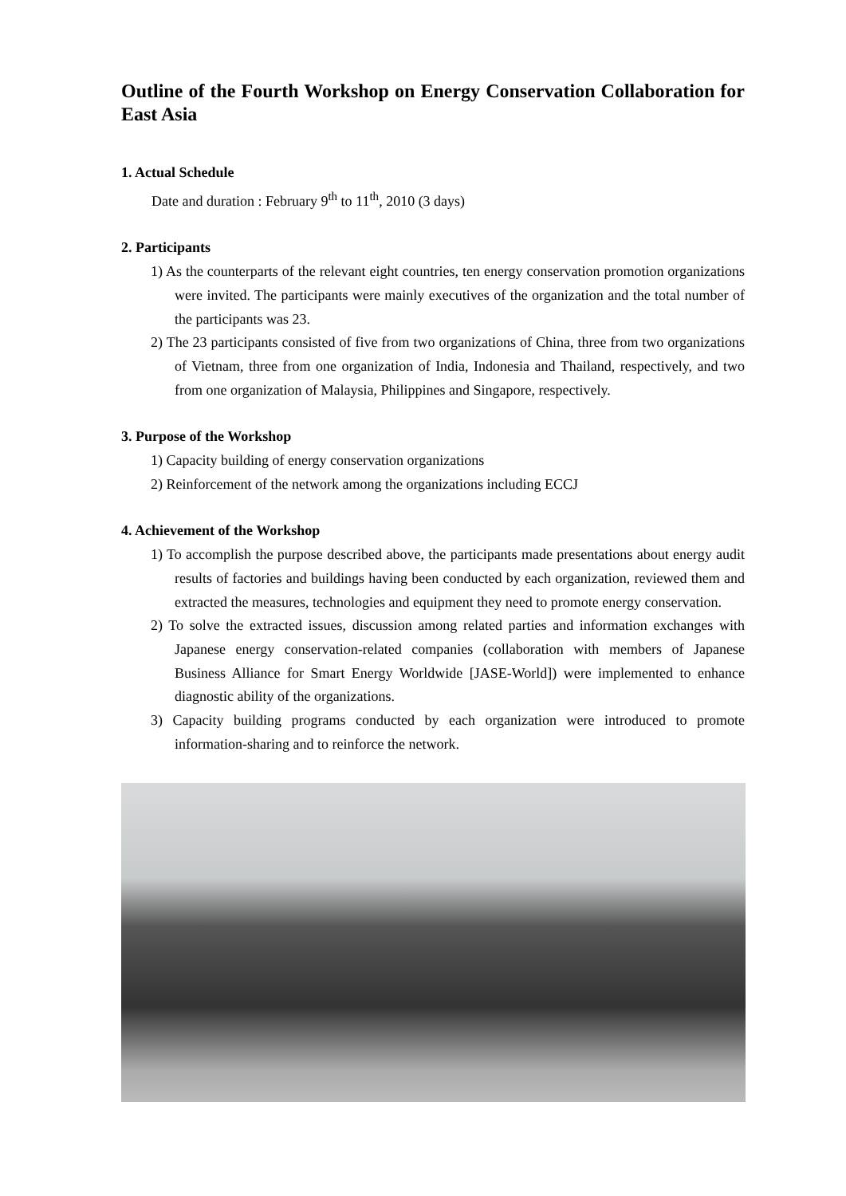Outline of the Fourth Workshop on Energy Conservation Collaboration for East Asia
1. Actual Schedule
Date and duration : February 9<sup>th</sup> to 11<sup>th</sup>, 2010 (3 days)
2. Participants
1) As the counterparts of the relevant eight countries, ten energy conservation promotion organizations were invited. The participants were mainly executives of the organization and the total number of the participants was 23.
2) The 23 participants consisted of five from two organizations of China, three from two organizations of Vietnam, three from one organization of India, Indonesia and Thailand, respectively, and two from one organization of Malaysia, Philippines and Singapore, respectively.
3. Purpose of the Workshop
1) Capacity building of energy conservation organizations
2) Reinforcement of the network among the organizations including ECCJ
4. Achievement of the Workshop
1) To accomplish the purpose described above, the participants made presentations about energy audit results of factories and buildings having been conducted by each organization, reviewed them and extracted the measures, technologies and equipment they need to promote energy conservation.
2) To solve the extracted issues, discussion among related parties and information exchanges with Japanese energy conservation-related companies (collaboration with members of Japanese Business Alliance for Smart Energy Worldwide [JASE-World]) were implemented to enhance diagnostic ability of the organizations.
3) Capacity building programs conducted by each organization were introduced to promote information-sharing and to reinforce the network.